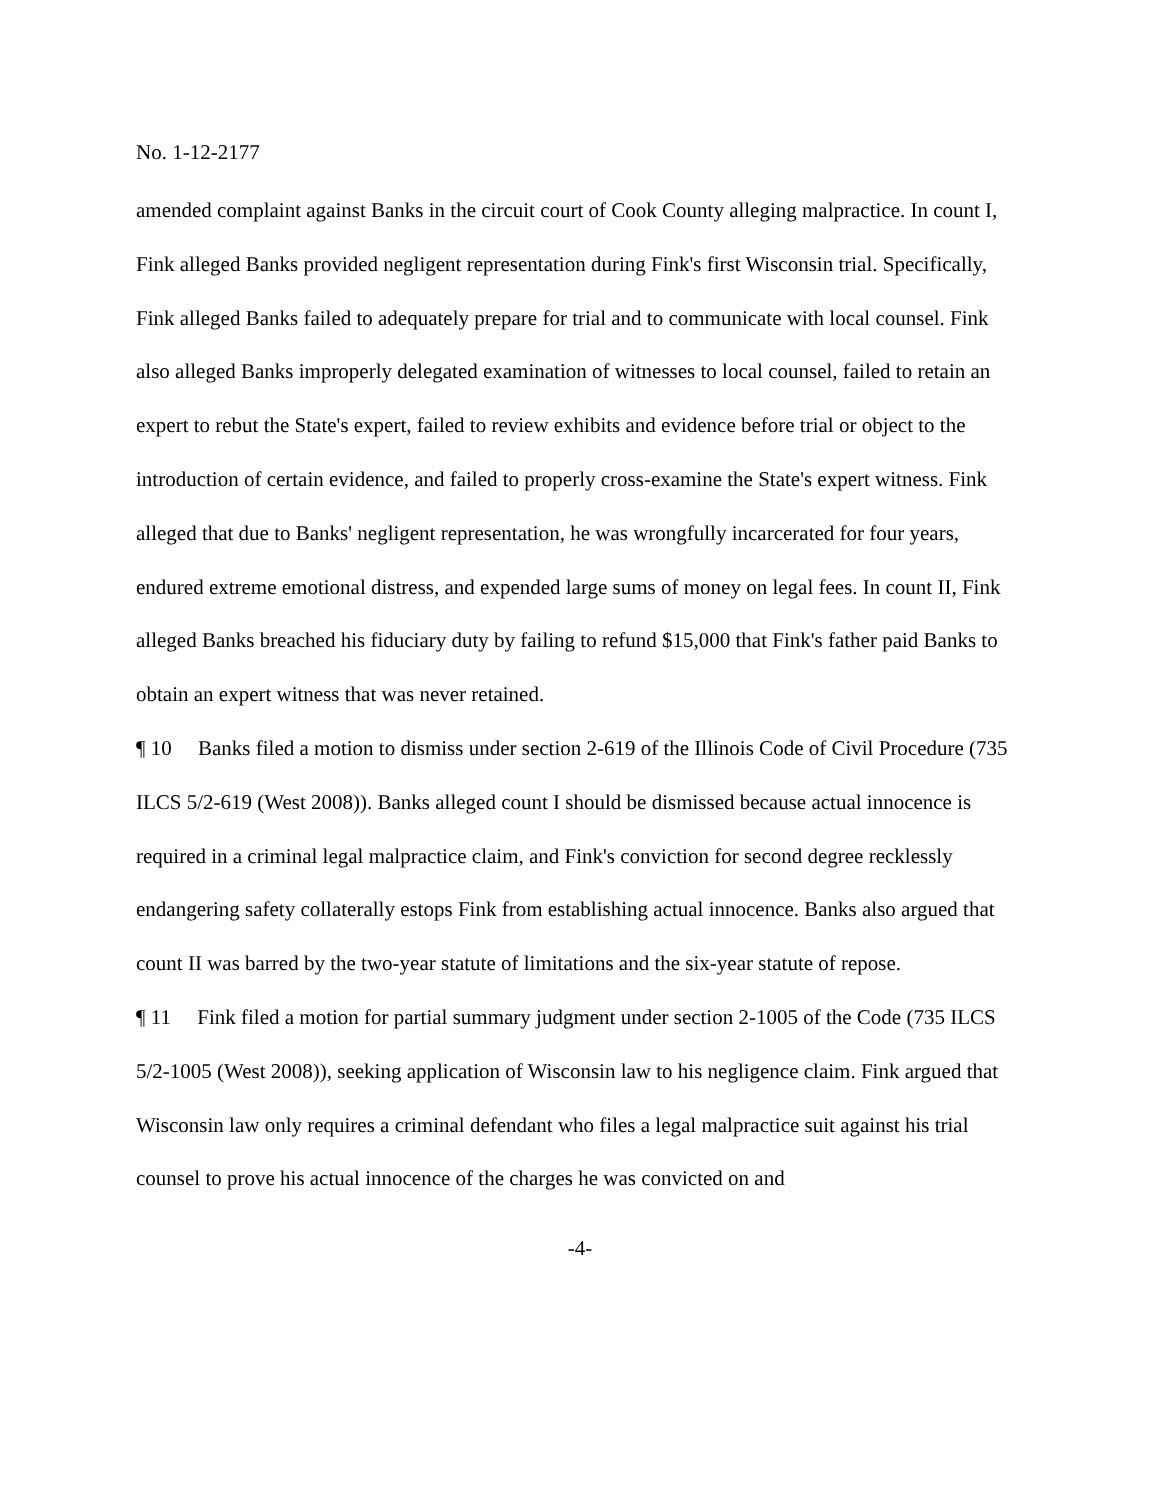No. 1-12-2177
amended complaint against Banks in the circuit court of Cook County alleging malpractice. In count I, Fink alleged Banks provided negligent representation during Fink's first Wisconsin trial. Specifically, Fink alleged Banks failed to adequately prepare for trial and to communicate with local counsel. Fink also alleged Banks improperly delegated examination of witnesses to local counsel, failed to retain an expert to rebut the State's expert, failed to review exhibits and evidence before trial or object to the introduction of certain evidence, and failed to properly cross-examine the State's expert witness. Fink alleged that due to Banks' negligent representation, he was wrongfully incarcerated for four years, endured extreme emotional distress, and expended large sums of money on legal fees. In count II, Fink alleged Banks breached his fiduciary duty by failing to refund $15,000 that Fink's father paid Banks to obtain an expert witness that was never retained.
¶ 10 Banks filed a motion to dismiss under section 2-619 of the Illinois Code of Civil Procedure (735 ILCS 5/2-619 (West 2008)). Banks alleged count I should be dismissed because actual innocence is required in a criminal legal malpractice claim, and Fink's conviction for second degree recklessly endangering safety collaterally estops Fink from establishing actual innocence. Banks also argued that count II was barred by the two-year statute of limitations and the six-year statute of repose.
¶ 11 Fink filed a motion for partial summary judgment under section 2-1005 of the Code (735 ILCS 5/2-1005 (West 2008)), seeking application of Wisconsin law to his negligence claim. Fink argued that Wisconsin law only requires a criminal defendant who files a legal malpractice suit against his trial counsel to prove his actual innocence of the charges he was convicted on and
-4-